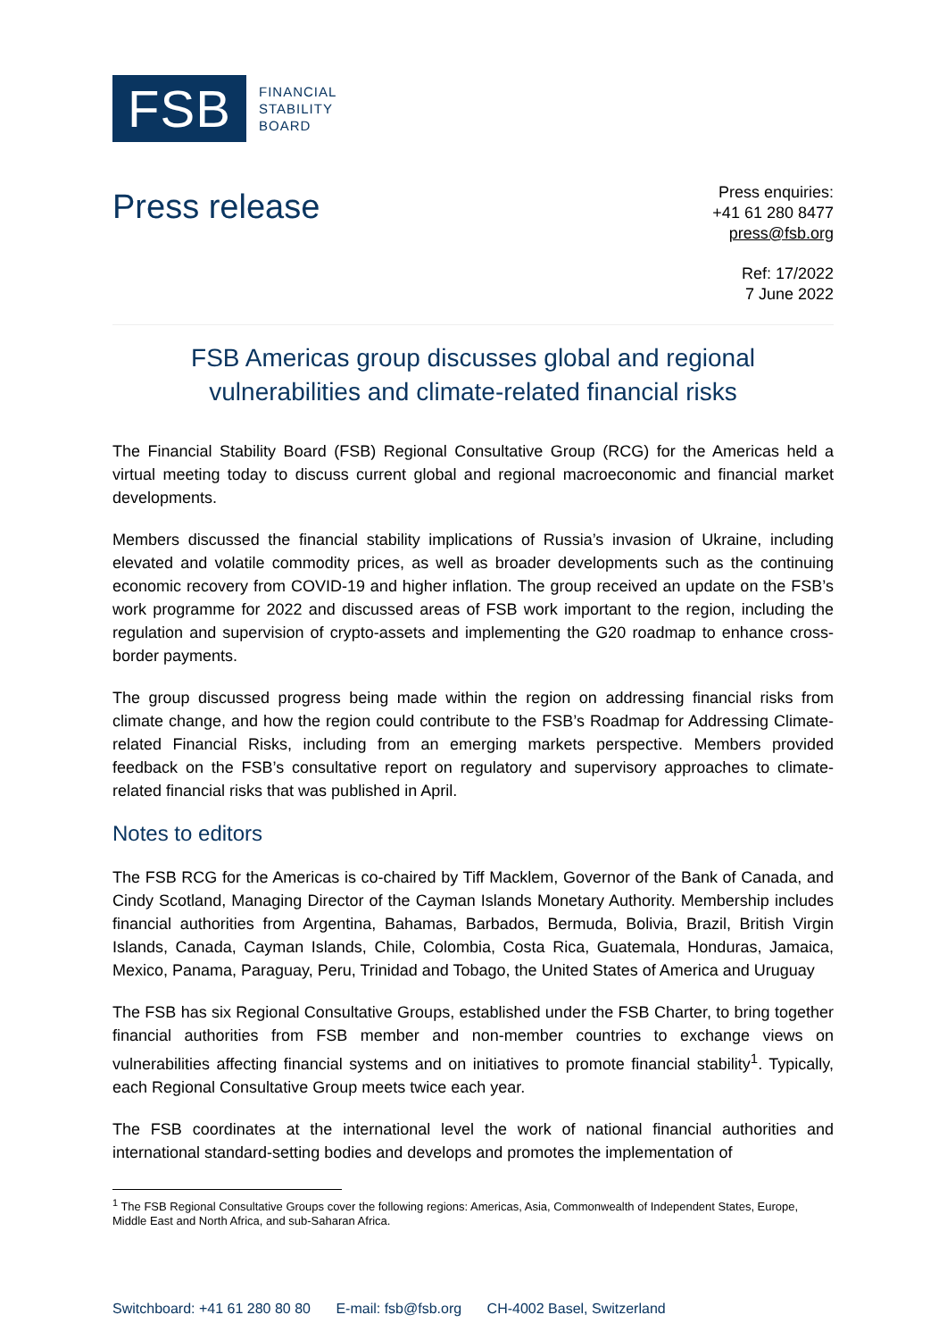FSB
FINANCIAL
STABILITY
BOARD
Press release
Press enquiries:
+41 61 280 8477
press@fsb.org
Ref: 17/2022
7 June 2022
FSB Americas group discusses global and regional
vulnerabilities and climate-related financial risks
The Financial Stability Board (FSB) Regional Consultative Group (RCG) for the Americas held a virtual meeting today to discuss current global and regional macroeconomic and financial market developments.
Members discussed the financial stability implications of Russia’s invasion of Ukraine, including elevated and volatile commodity prices, as well as broader developments such as the continuing economic recovery from COVID-19 and higher inflation. The group received an update on the FSB’s work programme for 2022 and discussed areas of FSB work important to the region, including the regulation and supervision of crypto-assets and implementing the G20 roadmap to enhance cross-border payments.
The group discussed progress being made within the region on addressing financial risks from climate change, and how the region could contribute to the FSB’s Roadmap for Addressing Climate-related Financial Risks, including from an emerging markets perspective. Members provided feedback on the FSB’s consultative report on regulatory and supervisory approaches to climate-related financial risks that was published in April.
Notes to editors
The FSB RCG for the Americas is co-chaired by Tiff Macklem, Governor of the Bank of Canada, and Cindy Scotland, Managing Director of the Cayman Islands Monetary Authority. Membership includes financial authorities from Argentina, Bahamas, Barbados, Bermuda, Bolivia, Brazil, British Virgin Islands, Canada, Cayman Islands, Chile, Colombia, Costa Rica, Guatemala, Honduras, Jamaica, Mexico, Panama, Paraguay, Peru, Trinidad and Tobago, the United States of America and Uruguay
The FSB has six Regional Consultative Groups, established under the FSB Charter, to bring together financial authorities from FSB member and non-member countries to exchange views on vulnerabilities affecting financial systems and on initiatives to promote financial stability<sup>1</sup>. Typically, each Regional Consultative Group meets twice each year.
The FSB coordinates at the international level the work of national financial authorities and international standard-setting bodies and develops and promotes the implementation of
<sup>1</sup> The FSB Regional Consultative Groups cover the following regions: Americas, Asia, Commonwealth of Independent States, Europe, Middle East and North Africa, and sub-Saharan Africa.
Switchboard: +41 61 280 80 80 E-mail: fsb@fsb.org CH-4002 Basel, Switzerland